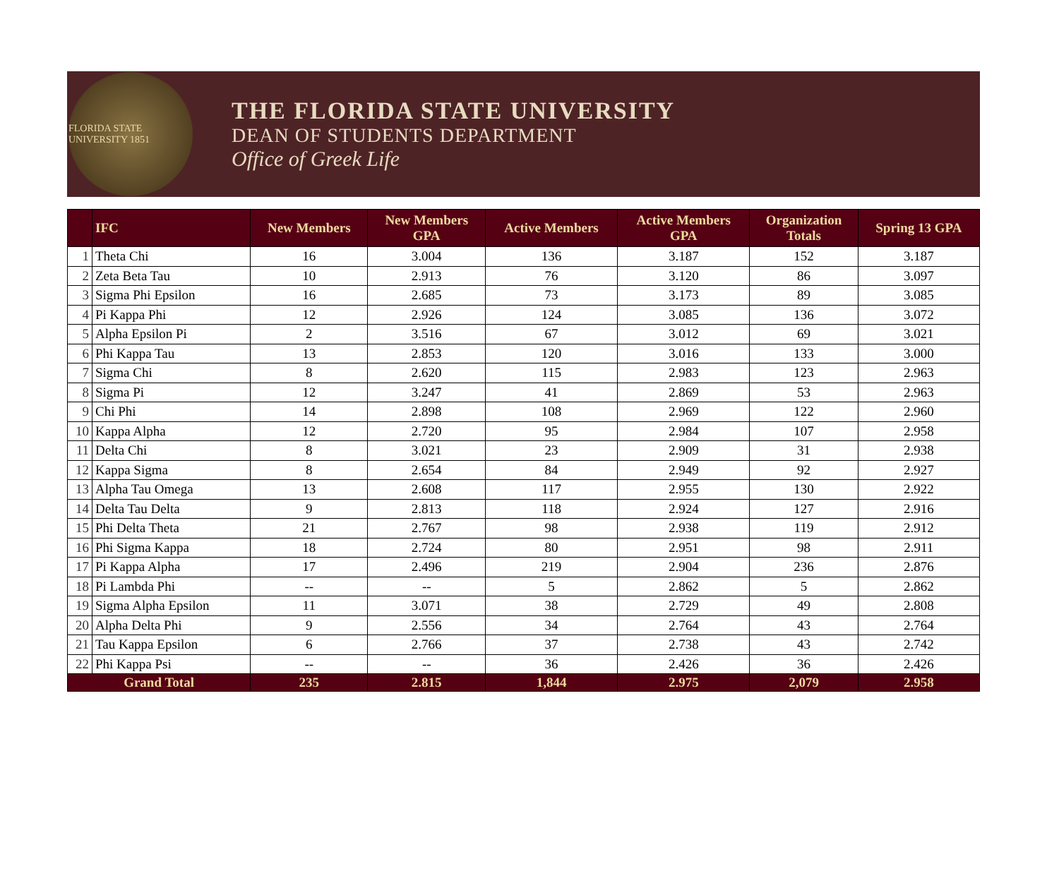FLORIDA STATE UNIVERSITY 1851
THE FLORIDA STATE UNIVERSITY
DEAN OF STUDENTS DEPARTMENT
Office of Greek Life
| | IFC | New Members | New Members GPA | Active Members | Active Members GPA | Organization Totals | Spring 13 GPA |
| --- | --- | --- | --- | --- | --- | --- | --- |
| 1 | Theta Chi | 16 | 3.004 | 136 | 3.187 | 152 | 3.187 |
| 2 | Zeta Beta Tau | 10 | 2.913 | 76 | 3.120 | 86 | 3.097 |
| 3 | Sigma Phi Epsilon | 16 | 2.685 | 73 | 3.173 | 89 | 3.085 |
| 4 | Pi Kappa Phi | 12 | 2.926 | 124 | 3.085 | 136 | 3.072 |
| 5 | Alpha Epsilon Pi | 2 | 3.516 | 67 | 3.012 | 69 | 3.021 |
| 6 | Phi Kappa Tau | 13 | 2.853 | 120 | 3.016 | 133 | 3.000 |
| 7 | Sigma Chi | 8 | 2.620 | 115 | 2.983 | 123 | 2.963 |
| 8 | Sigma Pi | 12 | 3.247 | 41 | 2.869 | 53 | 2.963 |
| 9 | Chi Phi | 14 | 2.898 | 108 | 2.969 | 122 | 2.960 |
| 10 | Kappa Alpha | 12 | 2.720 | 95 | 2.984 | 107 | 2.958 |
| 11 | Delta Chi | 8 | 3.021 | 23 | 2.909 | 31 | 2.938 |
| 12 | Kappa Sigma | 8 | 2.654 | 84 | 2.949 | 92 | 2.927 |
| 13 | Alpha Tau Omega | 13 | 2.608 | 117 | 2.955 | 130 | 2.922 |
| 14 | Delta Tau Delta | 9 | 2.813 | 118 | 2.924 | 127 | 2.916 |
| 15 | Phi Delta Theta | 21 | 2.767 | 98 | 2.938 | 119 | 2.912 |
| 16 | Phi Sigma Kappa | 18 | 2.724 | 80 | 2.951 | 98 | 2.911 |
| 17 | Pi Kappa Alpha | 17 | 2.496 | 219 | 2.904 | 236 | 2.876 |
| 18 | Pi Lambda Phi | -- | -- | 5 | 2.862 | 5 | 2.862 |
| 19 | Sigma Alpha Epsilon | 11 | 3.071 | 38 | 2.729 | 49 | 2.808 |
| 20 | Alpha Delta Phi | 9 | 2.556 | 34 | 2.764 | 43 | 2.764 |
| 21 | Tau Kappa Epsilon | 6 | 2.766 | 37 | 2.738 | 43 | 2.742 |
| 22 | Phi Kappa Psi | -- | -- | 36 | 2.426 | 36 | 2.426 |
| Grand Total | | 235 | 2.815 | 1,844 | 2.975 | 2,079 | 2.958 |